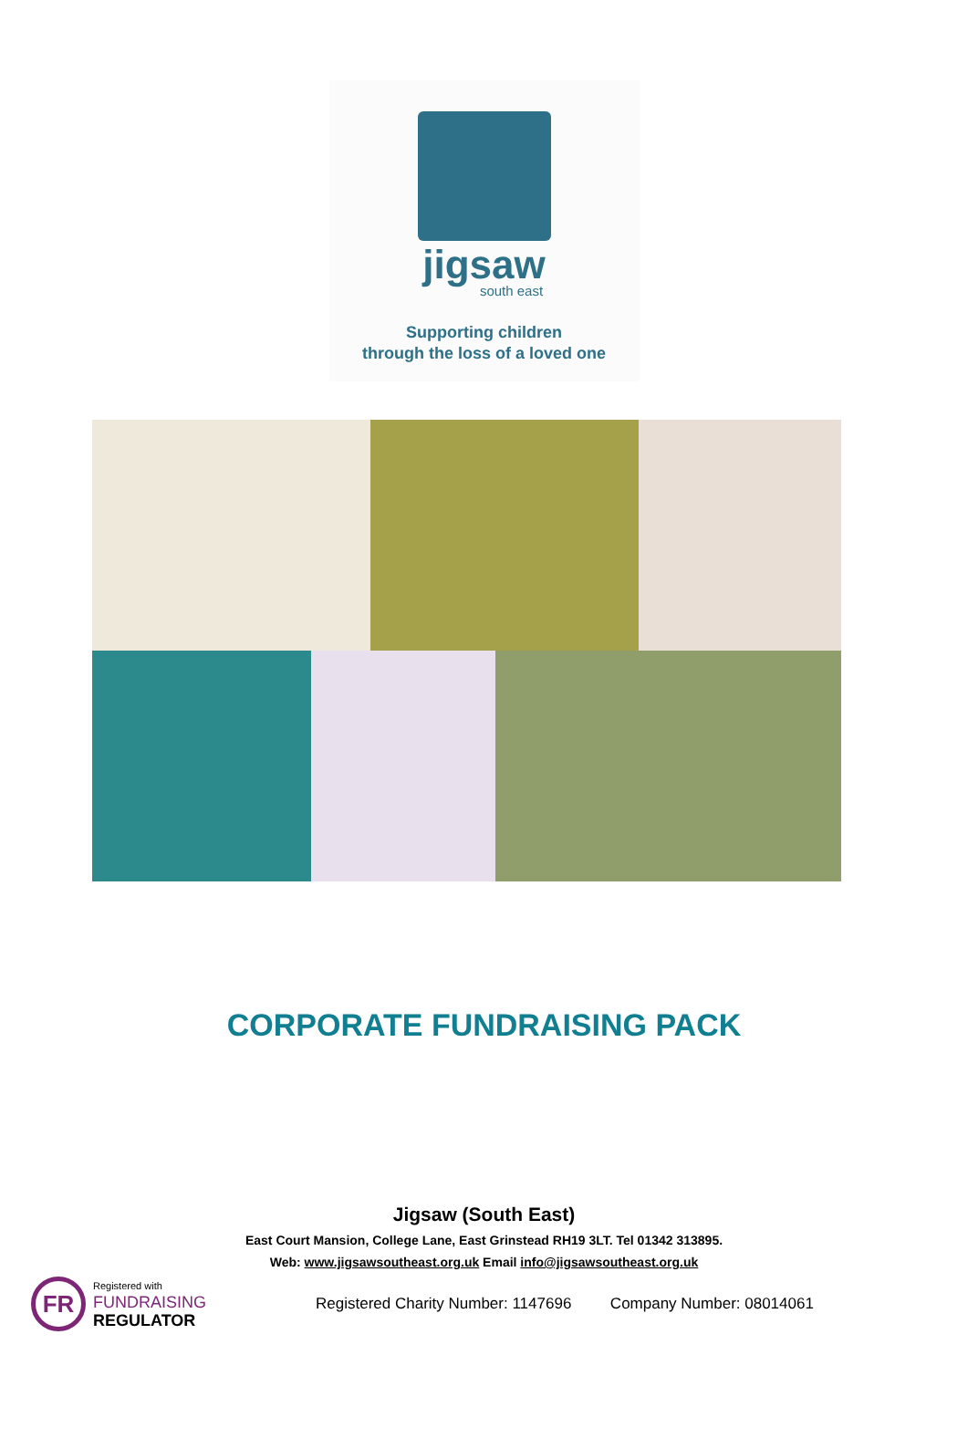jigsaw
south east
Supporting children
through the loss of a loved one
CORPORATE FUNDRAISING PACK
Jigsaw (South East)
East Court Mansion, College Lane, East Grinstead RH19 3LT. Tel 01342 313895.
Web: www.jigsawsoutheast.org.uk Email info@jigsawsoutheast.org.uk
FR
Registered with
FUNDRAISING
REGULATOR
Registered Charity Number: 1147696 Company Number: 08014061